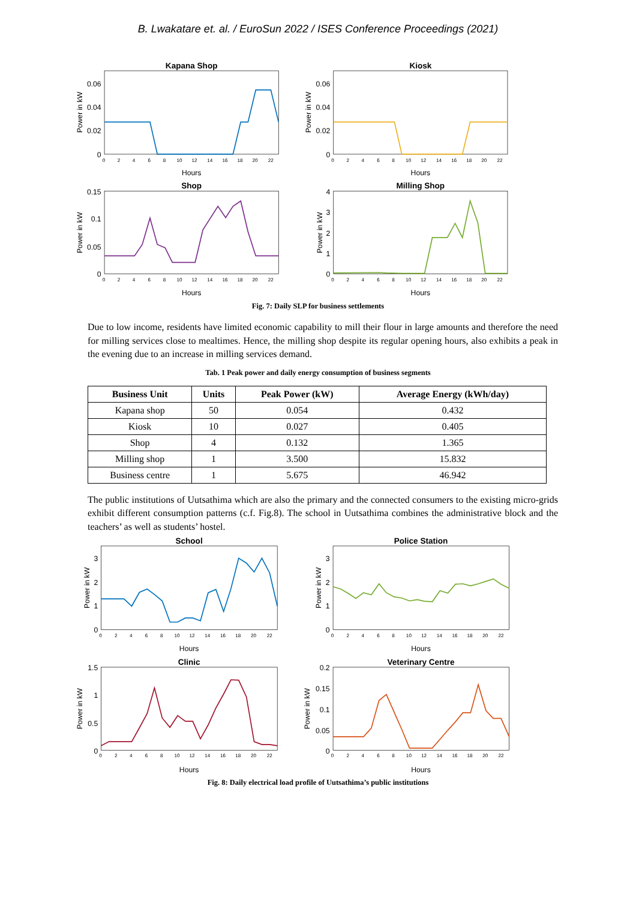B. Lwakatare et. al. / EuroSun 2022 / ISES Conference Proceedings (2021)
Kapana Shop
Kiosk
Shop
Milling Shop
0.06
0.04
0.02
0
0.06
0.04
0.02
0
0.15
0.1
0.05
0
4
3
2
1
0
Hours
Hours
Hours
Hours
Power in kW
Power in kW
Power in kW
Power in kW
0 2 4 6 8 10 12 14 16 18 20 22
0 2 4 6 8 10 12 14 16 18 20 22
0 2 4 6 8 10 12 14 16 18 20 22
0 2 4 6 8 10 12 14 16 18 20 22
Fig. 7: Daily SLP for business settlements
Due to low income, residents have limited economic capability to mill their flour in large amounts and therefore the need for milling services close to mealtimes. Hence, the milling shop despite its regular opening hours, also exhibits a peak in the evening due to an increase in milling services demand.
Tab. 1 Peak power and daily energy consumption of business segments
| Business Unit | Units | Peak Power (kW) | Average Energy (kWh/day) |
| --- | --- | --- | --- |
| Kapana shop | 50 | 0.054 | 0.432 |
| Kiosk | 10 | 0.027 | 0.405 |
| Shop | 4 | 0.132 | 1.365 |
| Milling shop | 1 | 3.500 | 15.832 |
| Business centre | 1 | 5.675 | 46.942 |
The public institutions of Uutsathima which are also the primary and the connected consumers to the existing micro-grids exhibit different consumption patterns (c.f. Fig.8). The school in Uutsathima combines the administrative block and the teachers’ as well as students’ hostel.
School
Police Station
Clinic
Veterinary Centre
3
2
1
0
3
2
1
0
1.5
1
0.5
0
0.2
0.15
0.1
0.05
0
Hours
Hours
Hours
Hours
Power in kW
Power in kW
Power in kW
Power in kW
0 2 4 6 8 10 12 14 16 18 20 22
0 2 4 6 8 10 12 14 16 18 20 22
0 2 4 6 8 10 12 14 16 18 20 22
0 2 4 6 8 10 12 14 16 18 20 22
Fig. 8: Daily electrical load profile of Uutsathima’s public institutions